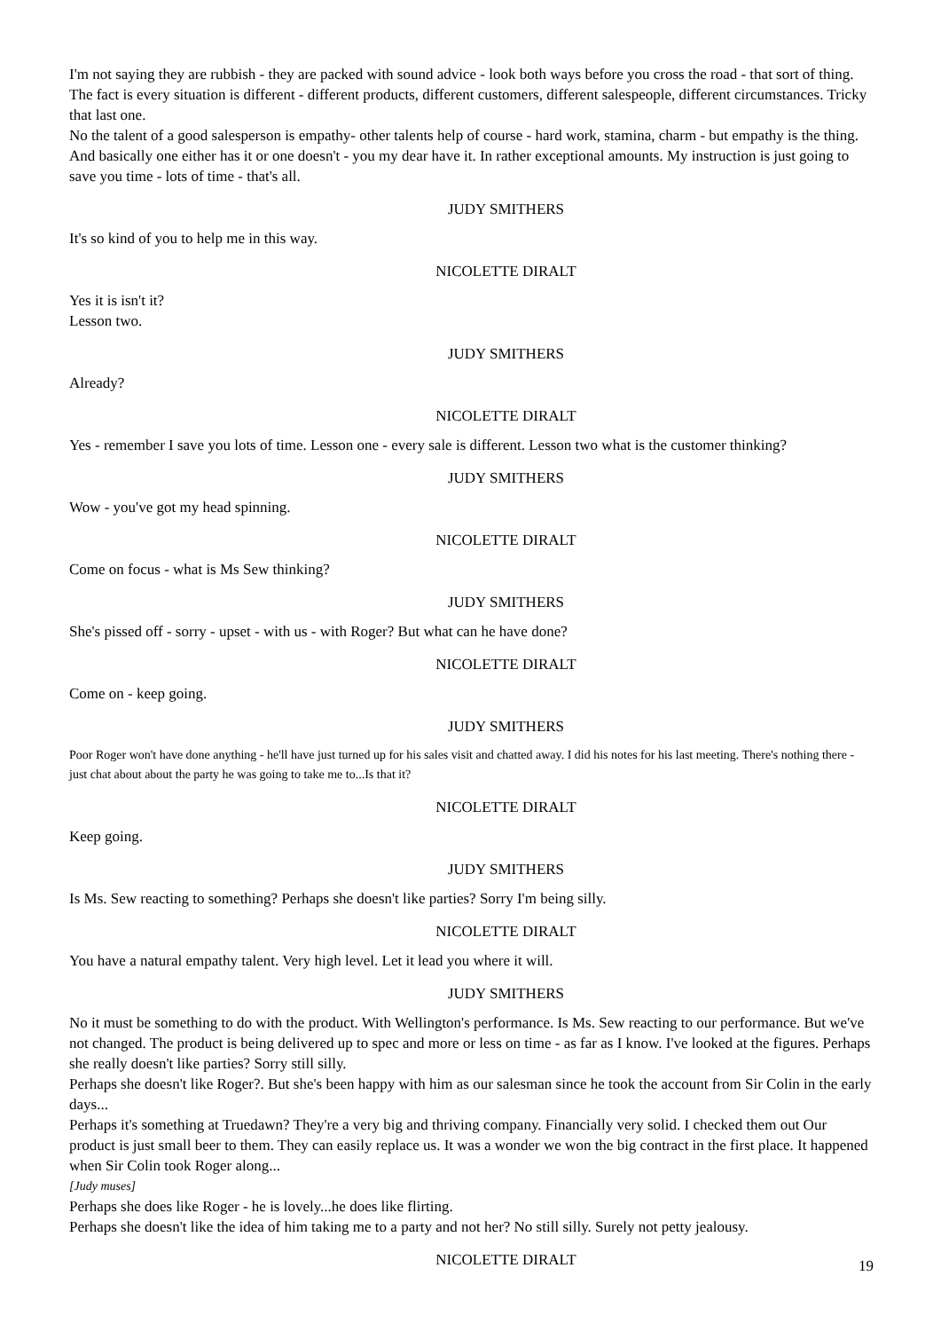I'm not saying they are rubbish - they are packed with sound advice - look both ways before you cross the road - that sort of thing. The fact is every situation is different - different products, different customers, different salespeople, different circumstances. Tricky that last one.
No the talent of a good salesperson is empathy- other talents help of course - hard work, stamina, charm - but empathy is the thing. And basically one either has it or one doesn't - you my dear have it. In rather exceptional amounts. My instruction is just going to save you time - lots of time - that's all.
JUDY SMITHERS
It's so kind of you to help me in this way.
NICOLETTE DIRALT
Yes it is isn't it?
Lesson two.
JUDY SMITHERS
Already?
NICOLETTE DIRALT
Yes - remember I save you lots of time. Lesson one - every sale is different. Lesson two what is the customer thinking?
JUDY SMITHERS
Wow - you've got my head spinning.
NICOLETTE DIRALT
Come on focus - what is Ms Sew thinking?
JUDY SMITHERS
She's pissed off - sorry - upset - with us - with Roger? But what can he have done?
NICOLETTE DIRALT
Come on - keep going.
JUDY SMITHERS
Poor Roger won't have done anything - he'll have just turned up for his sales visit and chatted away. I did his notes for his last meeting. There's nothing there - just chat about about the party he was going to take me to...Is that it?
NICOLETTE DIRALT
Keep going.
JUDY SMITHERS
Is Ms. Sew reacting to something? Perhaps she doesn't like parties? Sorry I'm being silly.
NICOLETTE DIRALT
You have a natural empathy talent. Very high level. Let it lead you where it will.
JUDY SMITHERS
No it must be something to do with the product. With Wellington's performance. Is Ms. Sew reacting to our performance. But we've not changed. The product is being delivered up to spec and more or less on time - as far as I know. I've looked at the figures. Perhaps she really doesn't like parties? Sorry still silly.
Perhaps she doesn't like Roger?. But she's been happy with him as our salesman since he took the account from Sir Colin in the early days...
Perhaps it's something at Truedawn? They're a very big and thriving company. Financially very solid. I checked them out Our product is just small beer to them. They can easily replace us. It was a wonder we won the big contract in the first place. It happened when Sir Colin took Roger along...
[Judy muses]
Perhaps she does like Roger - he is lovely...he does like flirting.
Perhaps she doesn't like the idea of him taking me to a party and not her? No still silly. Surely not petty jealousy.
NICOLETTE DIRALT
19